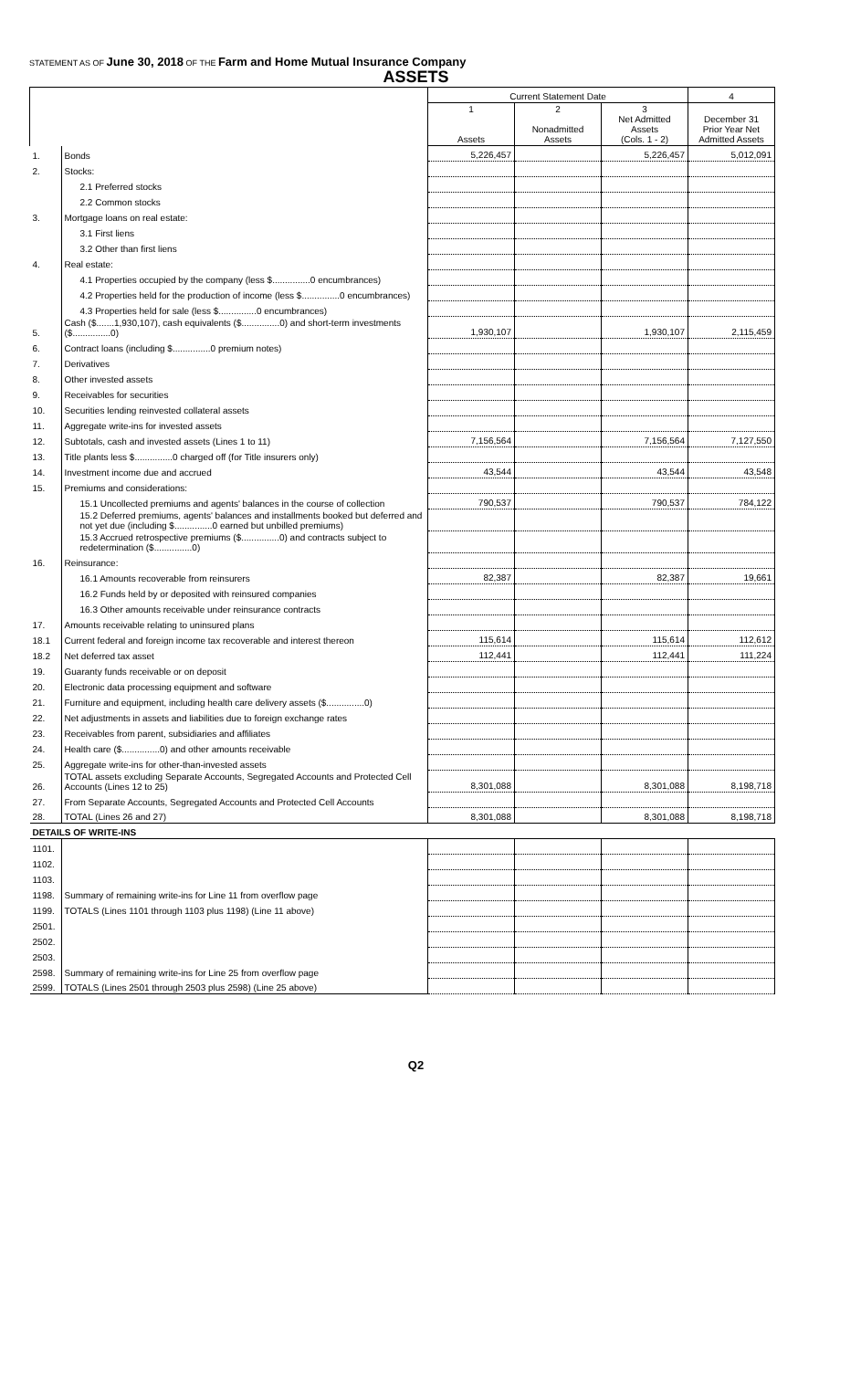STATEMENT AS OF June 30, 2018 OF THE Farm and Home Mutual Insurance Company
ASSETS
| | | Current Statement Date | | | 4 |
| --- | --- | --- | --- | --- | --- |
| | | 1 Assets | 2 Nonadmitted Assets | 3 Net Admitted Assets (Cols. 1 - 2) | December 31 Prior Year Net Admitted Assets |
| 1. | Bonds | 5,226,457 | | 5,226,457 | 5,012,091 |
| 2. | Stocks: | | | | |
| | 2.1 Preferred stocks | | | | |
| | 2.2 Common stocks | | | | |
| 3. | Mortgage loans on real estate: | | | | |
| | 3.1 First liens | | | | |
| | 3.2 Other than first liens | | | | |
| 4. | Real estate: | | | | |
| | 4.1 Properties occupied by the company (less $...............0 encumbrances) | | | | |
| | 4.2 Properties held for the production of income (less $...............0 encumbrances) | | | | |
| | 4.3 Properties held for sale (less $...............0 encumbrances) | | | | |
| 5. | Cash ($.......1,930,107), cash equivalents ($...............0) and short-term investments ($...............0) | 1,930,107 | | 1,930,107 | 2,115,459 |
| 6. | Contract loans (including $...............0 premium notes) | | | | |
| 7. | Derivatives | | | | |
| 8. | Other invested assets | | | | |
| 9. | Receivables for securities | | | | |
| 10. | Securities lending reinvested collateral assets | | | | |
| 11. | Aggregate write-ins for invested assets | | | | |
| 12. | Subtotals, cash and invested assets (Lines 1 to 11) | 7,156,564 | | 7,156,564 | 7,127,550 |
| 13. | Title plants less $...............0 charged off (for Title insurers only) | | | | |
| 14. | Investment income due and accrued | 43,544 | | 43,544 | 43,548 |
| 15. | Premiums and considerations: | | | | |
| | 15.1 Uncollected premiums and agents' balances in the course of collection | 790,537 | | 790,537 | 784,122 |
| | 15.2 Deferred premiums, agents' balances and installments booked but deferred and not yet due (including $...............0 earned but unbilled premiums) | | | | |
| | 15.3 Accrued retrospective premiums ($...............0) and contracts subject to redetermination ($...............0) | | | | |
| 16. | Reinsurance: | | | | |
| | 16.1 Amounts recoverable from reinsurers | 82,387 | | 82,387 | 19,661 |
| | 16.2 Funds held by or deposited with reinsured companies | | | | |
| | 16.3 Other amounts receivable under reinsurance contracts | | | | |
| 17. | Amounts receivable relating to uninsured plans | | | | |
| 18.1 | Current federal and foreign income tax recoverable and interest thereon | 115,614 | | 115,614 | 112,612 |
| 18.2 | Net deferred tax asset | 112,441 | | 112,441 | 111,224 |
| 19. | Guaranty funds receivable or on deposit | | | | |
| 20. | Electronic data processing equipment and software | | | | |
| 21. | Furniture and equipment, including health care delivery assets ($...............0) | | | | |
| 22. | Net adjustments in assets and liabilities due to foreign exchange rates | | | | |
| 23. | Receivables from parent, subsidiaries and affiliates | | | | |
| 24. | Health care ($...............0) and other amounts receivable | | | | |
| 25. | Aggregate write-ins for other-than-invested assets | | | | |
| 26. | TOTAL assets excluding Separate Accounts, Segregated Accounts and Protected Cell Accounts (Lines 12 to 25) | 8,301,088 | | 8,301,088 | 8,198,718 |
| 27. | From Separate Accounts, Segregated Accounts and Protected Cell Accounts | | | | |
| 28. | TOTAL (Lines 26 and 27) | 8,301,088 | | 8,301,088 | 8,198,718 |
| DETAILS OF WRITE-INS | | | | | |
| 1101. | | | | | |
| 1102. | | | | | |
| 1103. | | | | | |
| 1198. | Summary of remaining write-ins for Line 11 from overflow page | | | | |
| 1199. | TOTALS (Lines 1101 through 1103 plus 1198) (Line 11 above) | | | | |
| 2501. | | | | | |
| 2502. | | | | | |
| 2503. | | | | | |
| 2598. | Summary of remaining write-ins for Line 25 from overflow page | | | | |
| 2599. | TOTALS (Lines 2501 through 2503 plus 2598) (Line 25 above) | | | | |
Q2